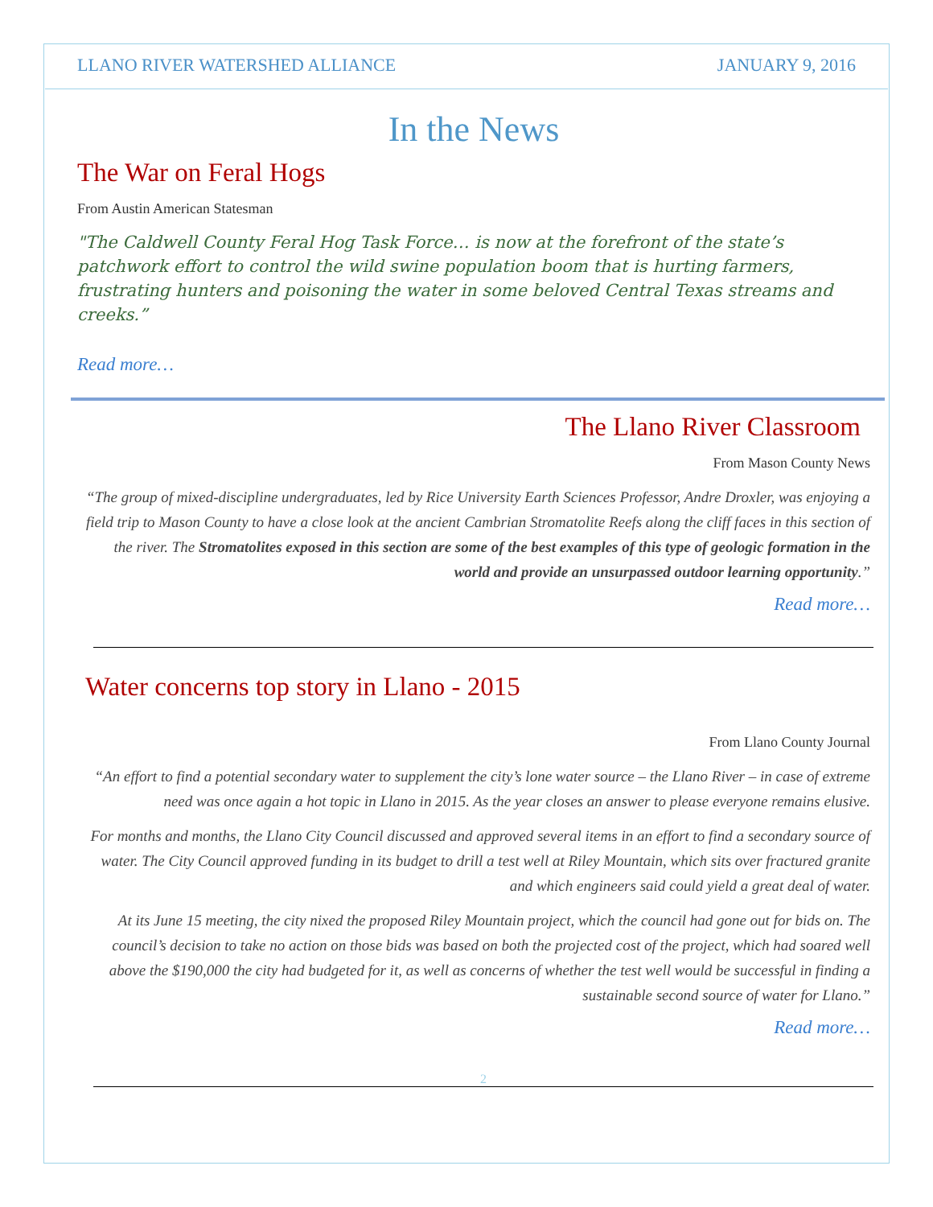LLANO RIVER WATERSHED ALLIANCE JANUARY 9, 2016
In the News
The War on Feral Hogs
From Austin American Statesman
"The Caldwell County Feral Hog Task Force… is now at the forefront of the state’s patchwork effort to control the wild swine population boom that is hurting farmers, frustrating hunters and poisoning the water in some beloved Central Texas streams and creeks.”
Read more…
The Llano River Classroom
From Mason County News
“The group of mixed-discipline undergraduates, led by Rice University Earth Sciences Professor, Andre Droxler, was enjoying a field trip to Mason County to have a close look at the ancient Cambrian Stromatolite Reefs along the cliff faces in this section of the river. The Stromatolites exposed in this section are some of the best examples of this type of geologic formation in the world and provide an unsurpassed outdoor learning opportunity.”
Read more…
Water concerns top story in Llano - 2015
From Llano County Journal
“An effort to find a potential secondary water to supplement the city’s lone water source – the Llano River – in case of extreme need was once again a hot topic in Llano in 2015. As the year closes an answer to please everyone remains elusive.
For months and months, the Llano City Council discussed and approved several items in an effort to find a secondary source of water. The City Council approved funding in its budget to drill a test well at Riley Mountain, which sits over fractured granite and which engineers said could yield a great deal of water.
At its June 15 meeting, the city nixed the proposed Riley Mountain project, which the council had gone out for bids on. The council’s decision to take no action on those bids was based on both the projected cost of the project, which had soared well above the $190,000 the city had budgeted for it, as well as concerns of whether the test well would be successful in finding a sustainable second source of water for Llano.”
Read more…
2